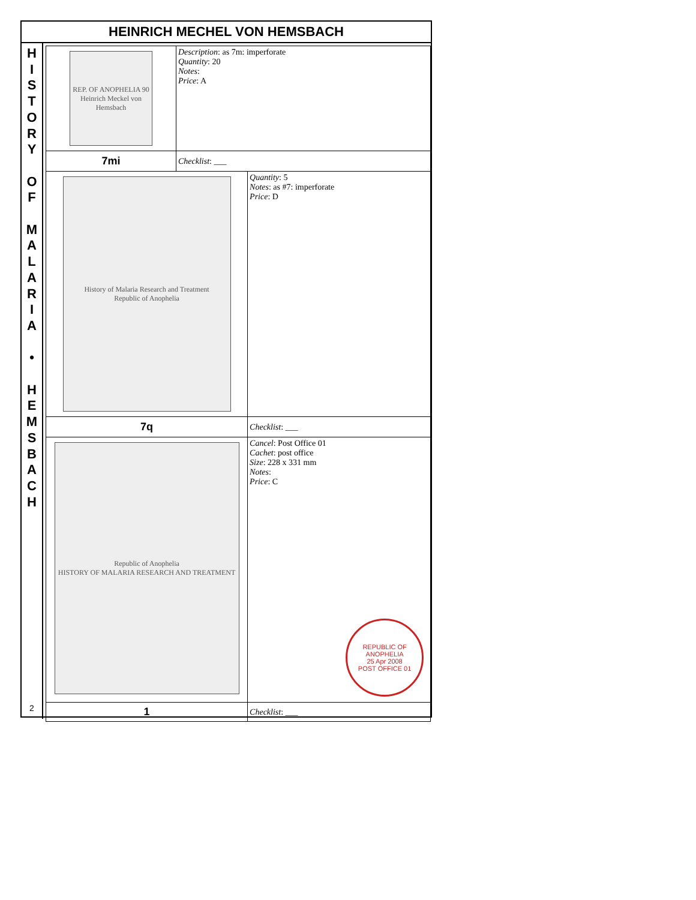HEINRICH MECHEL VON HEMSBACH
H
I
S
T
O
R
Y
O
F
M
A
L
A
R
I
A
•
H
E
M
S
B
A
C
H
2
| REP. OF ANOPHELIA 90 Heinrich Meckel von Hemsbach | Description : as 7m: imperforate Quantity : 20 Notes : Price : A | |
| 7mi | Checklist : ___ | |
| History of Malaria Research and Treatment Republic of Anophelia | | Quantity : 5 Notes : as #7: imperforate Price : D |
| 7q | | Checklist : ___ |
| Republic of Anophelia HISTORY OF MALARIA RESEARCH AND TREATMENT | | Cancel : Post Office 01 Cachet : post office Size : 228 x 331 mm Notes : Price : C REPUBLIC OF ANOPHELIA 25 Apr 2008 POST OFFICE 01 |
| 1 | | Checklist : ___ |